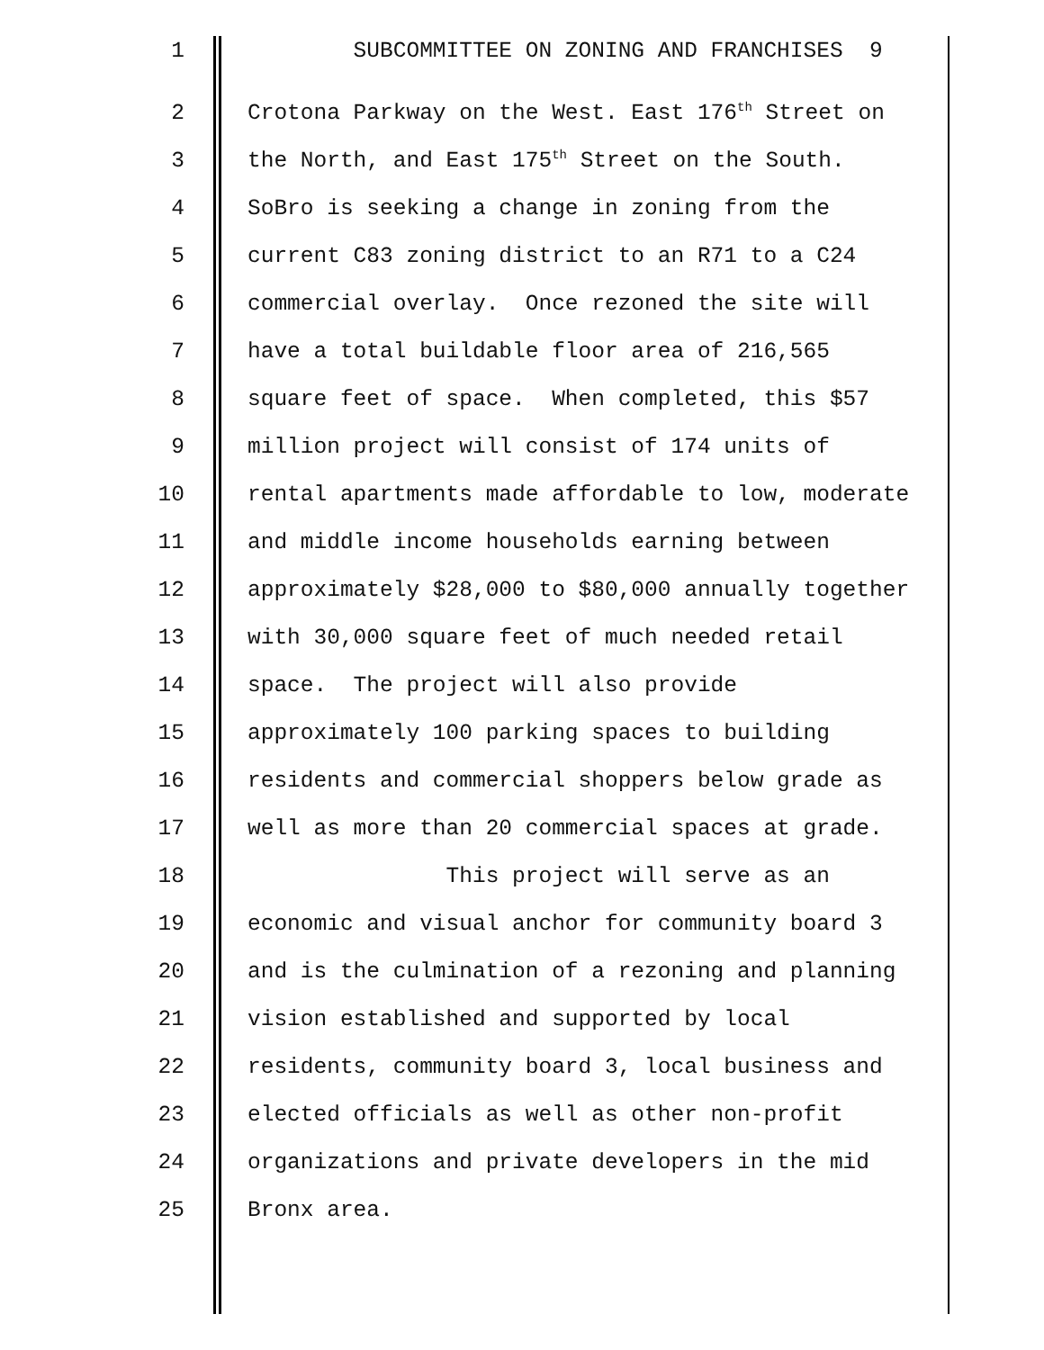1 SUBCOMMITTEE ON ZONING AND FRANCHISES 9
2 Crotona Parkway on the West. East 176<sup>th</sup> Street on
3 the North, and East 175<sup>th</sup> Street on the South.
4 SoBro is seeking a change in zoning from the
5 current C83 zoning district to an R71 to a C24
6 commercial overlay. Once rezoned the site will
7 have a total buildable floor area of 216,565
8 square feet of space. When completed, this $57
9 million project will consist of 174 units of
10 rental apartments made affordable to low, moderate
11 and middle income households earning between
12 approximately $28,000 to $80,000 annually together
13 with 30,000 square feet of much needed retail
14 space. The project will also provide
15 approximately 100 parking spaces to building
16 residents and commercial shoppers below grade as
17 well as more than 20 commercial spaces at grade.
18 This project will serve as an
19 economic and visual anchor for community board 3
20 and is the culmination of a rezoning and planning
21 vision established and supported by local
22 residents, community board 3, local business and
23 elected officials as well as other non-profit
24 organizations and private developers in the mid
25 Bronx area.